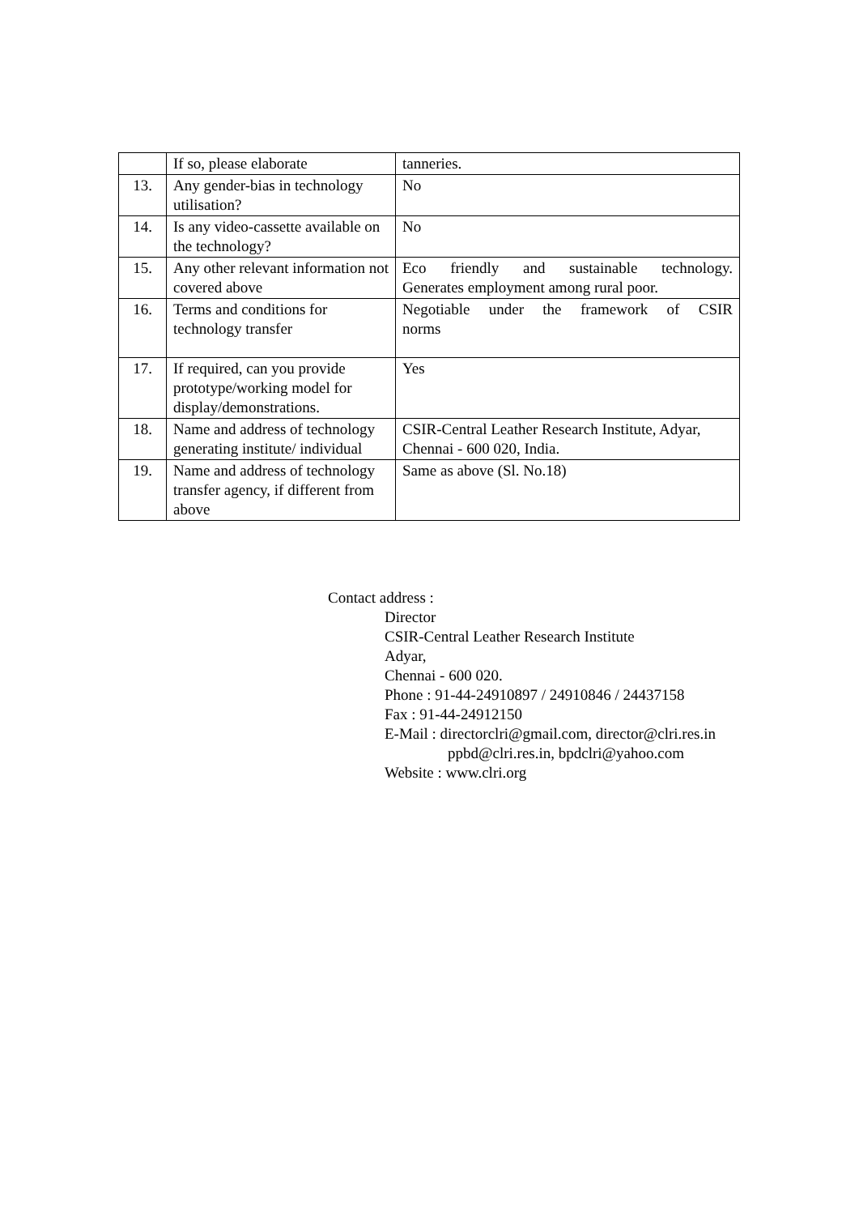| | If so, please elaborate | tanneries. |
| 13. | Any gender-bias in technology utilisation? | No |
| 14. | Is any video-cassette available on the technology? | No |
| 15. | Any other relevant information not covered above | Eco friendly and sustainable technology. Generates employment among rural poor. |
| 16. | Terms and conditions for technology transfer | Negotiable under the framework of CSIR norms |
| 17. | If required, can you provide prototype/working model for display/demonstrations. | Yes |
| 18. | Name and address of technology generating institute/ individual | CSIR-Central Leather Research Institute, Adyar, Chennai - 600 020, India. |
| 19. | Name and address of technology transfer agency, if different from above | Same as above (Sl. No.18) |
Contact address :
Director
CSIR-Central Leather Research Institute
Adyar,
Chennai - 600 020.
Phone : 91-44-24910897 / 24910846 / 24437158
Fax : 91-44-24912150
E-Mail : directorclri@gmail.com, director@clri.res.in
ppbd@clri.res.in, bpdclri@yahoo.com
Website : www.clri.org